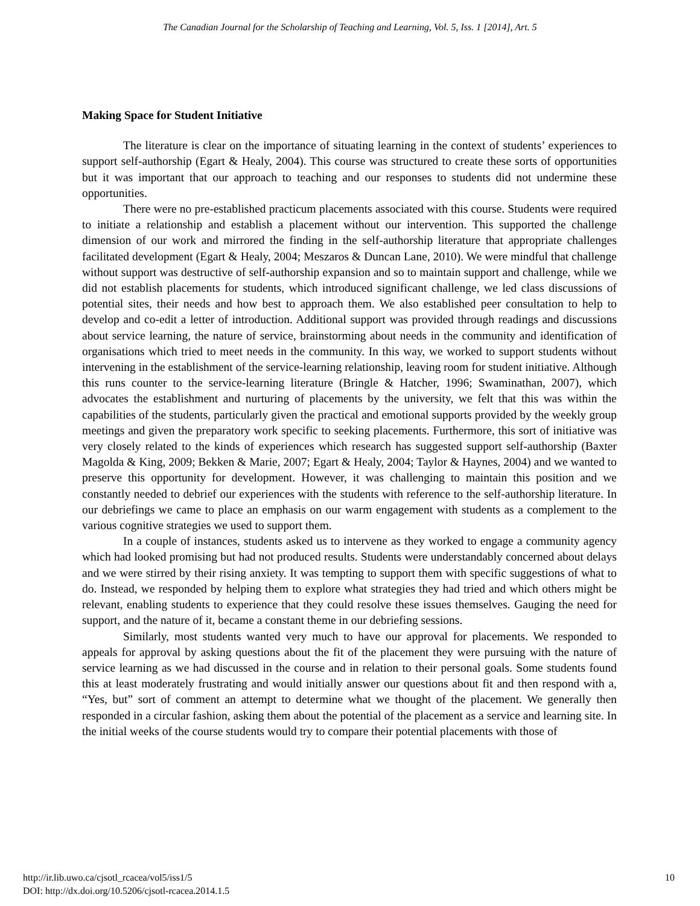The Canadian Journal for the Scholarship of Teaching and Learning, Vol. 5, Iss. 1 [2014], Art. 5
Making Space for Student Initiative
The literature is clear on the importance of situating learning in the context of students’ experiences to support self-authorship (Egart & Healy, 2004). This course was structured to create these sorts of opportunities but it was important that our approach to teaching and our responses to students did not undermine these opportunities.
There were no pre-established practicum placements associated with this course. Students were required to initiate a relationship and establish a placement without our intervention. This supported the challenge dimension of our work and mirrored the finding in the self-authorship literature that appropriate challenges facilitated development (Egart & Healy, 2004; Meszaros & Duncan Lane, 2010). We were mindful that challenge without support was destructive of self-authorship expansion and so to maintain support and challenge, while we did not establish placements for students, which introduced significant challenge, we led class discussions of potential sites, their needs and how best to approach them. We also established peer consultation to help to develop and co-edit a letter of introduction. Additional support was provided through readings and discussions about service learning, the nature of service, brainstorming about needs in the community and identification of organisations which tried to meet needs in the community. In this way, we worked to support students without intervening in the establishment of the service-learning relationship, leaving room for student initiative. Although this runs counter to the service-learning literature (Bringle & Hatcher, 1996; Swaminathan, 2007), which advocates the establishment and nurturing of placements by the university, we felt that this was within the capabilities of the students, particularly given the practical and emotional supports provided by the weekly group meetings and given the preparatory work specific to seeking placements. Furthermore, this sort of initiative was very closely related to the kinds of experiences which research has suggested support self-authorship (Baxter Magolda & King, 2009; Bekken & Marie, 2007; Egart & Healy, 2004; Taylor & Haynes, 2004) and we wanted to preserve this opportunity for development. However, it was challenging to maintain this position and we constantly needed to debrief our experiences with the students with reference to the self-authorship literature. In our debriefings we came to place an emphasis on our warm engagement with students as a complement to the various cognitive strategies we used to support them.
In a couple of instances, students asked us to intervene as they worked to engage a community agency which had looked promising but had not produced results. Students were understandably concerned about delays and we were stirred by their rising anxiety. It was tempting to support them with specific suggestions of what to do. Instead, we responded by helping them to explore what strategies they had tried and which others might be relevant, enabling students to experience that they could resolve these issues themselves. Gauging the need for support, and the nature of it, became a constant theme in our debriefing sessions.
Similarly, most students wanted very much to have our approval for placements. We responded to appeals for approval by asking questions about the fit of the placement they were pursuing with the nature of service learning as we had discussed in the course and in relation to their personal goals. Some students found this at least moderately frustrating and would initially answer our questions about fit and then respond with a, “Yes, but” sort of comment an attempt to determine what we thought of the placement. We generally then responded in a circular fashion, asking them about the potential of the placement as a service and learning site. In the initial weeks of the course students would try to compare their potential placements with those of
http://ir.lib.uwo.ca/cjsotl_rcacea/vol5/iss1/5
DOI: http://dx.doi.org/10.5206/cjsotl-rcacea.2014.1.5
10